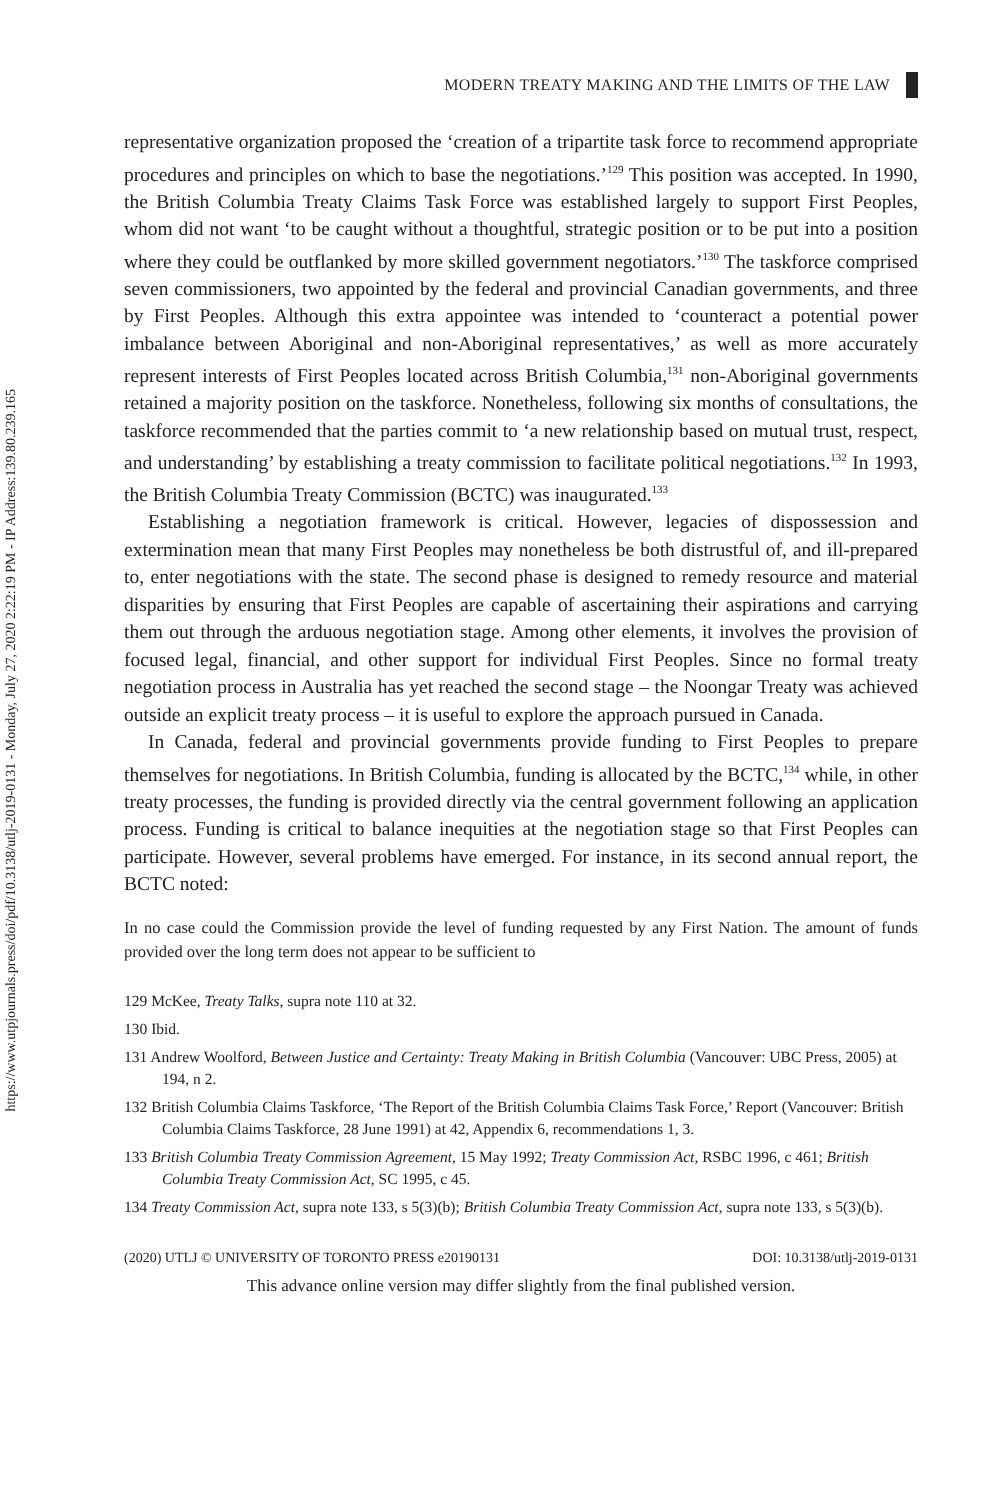https://www.utpjournals.press/doi/pdf/10.3138/utlj-2019-0131 - Monday, July 27, 2020 2:22:19 PM - IP Address:139.80.239.165
MODERN TREATY MAKING AND THE LIMITS OF THE LAW
representative organization proposed the ‘creation of a tripartite task force to recommend appropriate procedures and principles on which to base the negotiations.’<sup>129</sup> This position was accepted. In 1990, the British Columbia Treaty Claims Task Force was established largely to support First Peoples, whom did not want ‘to be caught without a thoughtful, strategic position or to be put into a position where they could be outflanked by more skilled government negotiators.’<sup>130</sup> The taskforce comprised seven commissioners, two appointed by the federal and provincial Canadian governments, and three by First Peoples. Although this extra appointee was intended to ‘counteract a potential power imbalance between Aboriginal and non-Aboriginal representatives,’ as well as more accurately represent interests of First Peoples located across British Columbia,<sup>131</sup> non-Aboriginal governments retained a majority position on the taskforce. Nonetheless, following six months of consultations, the taskforce recommended that the parties commit to ‘a new relationship based on mutual trust, respect, and understanding’ by establishing a treaty commission to facilitate political negotiations.<sup>132</sup> In 1993, the British Columbia Treaty Commission (BCTC) was inaugurated.<sup>133</sup>
Establishing a negotiation framework is critical. However, legacies of dispossession and extermination mean that many First Peoples may nonetheless be both distrustful of, and ill-prepared to, enter negotiations with the state. The second phase is designed to remedy resource and material disparities by ensuring that First Peoples are capable of ascertaining their aspirations and carrying them out through the arduous negotiation stage. Among other elements, it involves the provision of focused legal, financial, and other support for individual First Peoples. Since no formal treaty negotiation process in Australia has yet reached the second stage – the Noongar Treaty was achieved outside an explicit treaty process – it is useful to explore the approach pursued in Canada.
In Canada, federal and provincial governments provide funding to First Peoples to prepare themselves for negotiations. In British Columbia, funding is allocated by the BCTC,<sup>134</sup> while, in other treaty processes, the funding is provided directly via the central government following an application process. Funding is critical to balance inequities at the negotiation stage so that First Peoples can participate. However, several problems have emerged. For instance, in its second annual report, the BCTC noted:
In no case could the Commission provide the level of funding requested by any First Nation. The amount of funds provided over the long term does not appear to be sufficient to
129 McKee, Treaty Talks, supra note 110 at 32.
130 Ibid.
131 Andrew Woolford, Between Justice and Certainty: Treaty Making in British Columbia (Vancouver: UBC Press, 2005) at 194, n 2.
132 British Columbia Claims Taskforce, ‘The Report of the British Columbia Claims Task Force,’ Report (Vancouver: British Columbia Claims Taskforce, 28 June 1991) at 42, Appendix 6, recommendations 1, 3.
133 British Columbia Treaty Commission Agreement, 15 May 1992; Treaty Commission Act, RSBC 1996, c 461; British Columbia Treaty Commission Act, SC 1995, c 45.
134 Treaty Commission Act, supra note 133, s 5(3)(b); British Columbia Treaty Commission Act, supra note 133, s 5(3)(b).
(2020) UTLJ © UNIVERSITY OF TORONTO PRESS e20190131 DOI: 10.3138/utlj-2019-0131
This advance online version may differ slightly from the final published version.